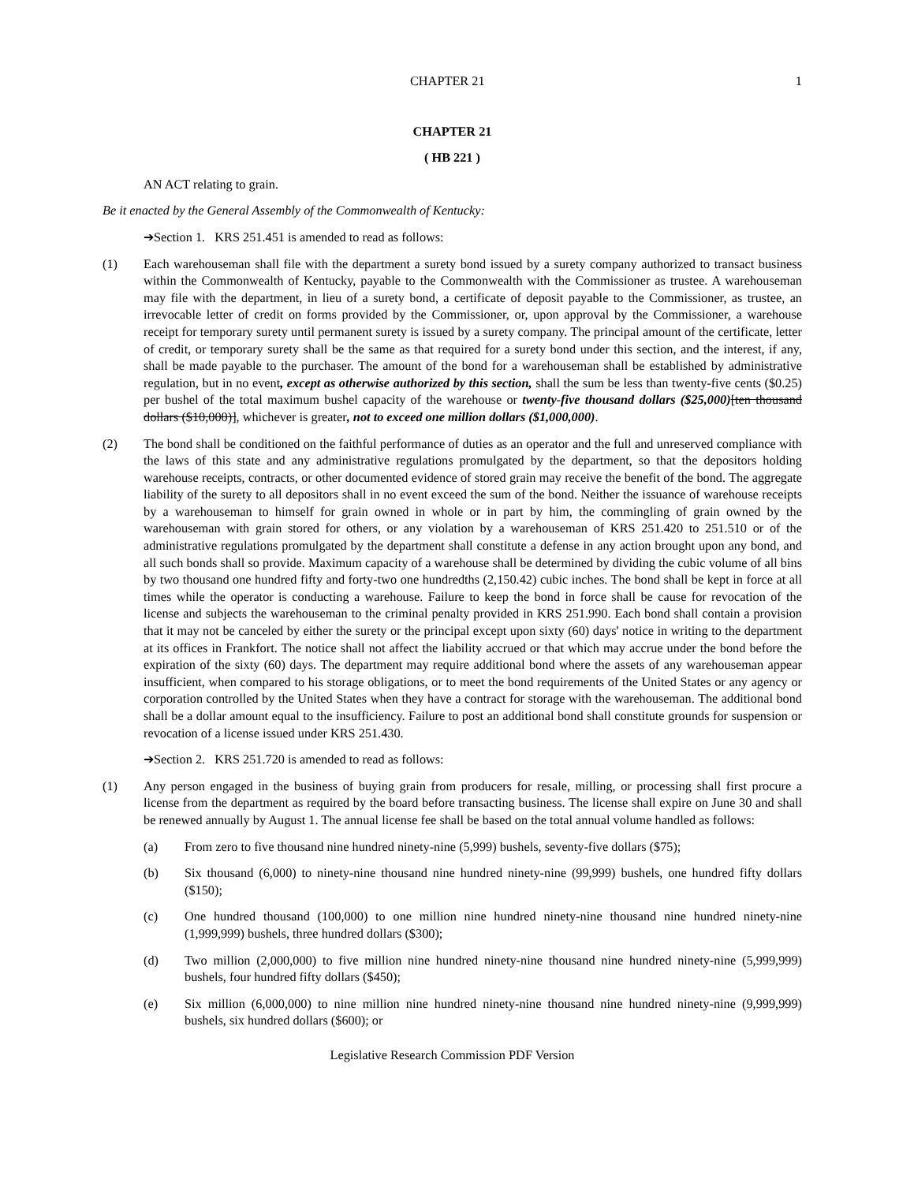CHAPTER 21 1
CHAPTER 21
( HB 221 )
AN ACT relating to grain.
Be it enacted by the General Assembly of the Commonwealth of Kentucky:
➔Section 1. KRS 251.451 is amended to read as follows:
(1) Each warehouseman shall file with the department a surety bond issued by a surety company authorized to transact business within the Commonwealth of Kentucky, payable to the Commonwealth with the Commissioner as trustee. A warehouseman may file with the department, in lieu of a surety bond, a certificate of deposit payable to the Commissioner, as trustee, an irrevocable letter of credit on forms provided by the Commissioner, or, upon approval by the Commissioner, a warehouse receipt for temporary surety until permanent surety is issued by a surety company. The principal amount of the certificate, letter of credit, or temporary surety shall be the same as that required for a surety bond under this section, and the interest, if any, shall be made payable to the purchaser. The amount of the bond for a warehouseman shall be established by administrative regulation, but in no event, except as otherwise authorized by this section, shall the sum be less than twenty-five cents ($0.25) per bushel of the total maximum bushel capacity of the warehouse or twenty-five thousand dollars ($25,000)[ten thousand dollars ($10,000)], whichever is greater, not to exceed one million dollars ($1,000,000).
(2) The bond shall be conditioned on the faithful performance of duties as an operator and the full and unreserved compliance with the laws of this state and any administrative regulations promulgated by the department, so that the depositors holding warehouse receipts, contracts, or other documented evidence of stored grain may receive the benefit of the bond. The aggregate liability of the surety to all depositors shall in no event exceed the sum of the bond. Neither the issuance of warehouse receipts by a warehouseman to himself for grain owned in whole or in part by him, the commingling of grain owned by the warehouseman with grain stored for others, or any violation by a warehouseman of KRS 251.420 to 251.510 or of the administrative regulations promulgated by the department shall constitute a defense in any action brought upon any bond, and all such bonds shall so provide. Maximum capacity of a warehouse shall be determined by dividing the cubic volume of all bins by two thousand one hundred fifty and forty-two one hundredths (2,150.42) cubic inches. The bond shall be kept in force at all times while the operator is conducting a warehouse. Failure to keep the bond in force shall be cause for revocation of the license and subjects the warehouseman to the criminal penalty provided in KRS 251.990. Each bond shall contain a provision that it may not be canceled by either the surety or the principal except upon sixty (60) days' notice in writing to the department at its offices in Frankfort. The notice shall not affect the liability accrued or that which may accrue under the bond before the expiration of the sixty (60) days. The department may require additional bond where the assets of any warehouseman appear insufficient, when compared to his storage obligations, or to meet the bond requirements of the United States or any agency or corporation controlled by the United States when they have a contract for storage with the warehouseman. The additional bond shall be a dollar amount equal to the insufficiency. Failure to post an additional bond shall constitute grounds for suspension or revocation of a license issued under KRS 251.430.
➔Section 2. KRS 251.720 is amended to read as follows:
(1) Any person engaged in the business of buying grain from producers for resale, milling, or processing shall first procure a license from the department as required by the board before transacting business. The license shall expire on June 30 and shall be renewed annually by August 1. The annual license fee shall be based on the total annual volume handled as follows:
(a) From zero to five thousand nine hundred ninety-nine (5,999) bushels, seventy-five dollars ($75);
(b) Six thousand (6,000) to ninety-nine thousand nine hundred ninety-nine (99,999) bushels, one hundred fifty dollars ($150);
(c) One hundred thousand (100,000) to one million nine hundred ninety-nine thousand nine hundred ninety-nine (1,999,999) bushels, three hundred dollars ($300);
(d) Two million (2,000,000) to five million nine hundred ninety-nine thousand nine hundred ninety-nine (5,999,999) bushels, four hundred fifty dollars ($450);
(e) Six million (6,000,000) to nine million nine hundred ninety-nine thousand nine hundred ninety-nine (9,999,999) bushels, six hundred dollars ($600); or
Legislative Research Commission PDF Version